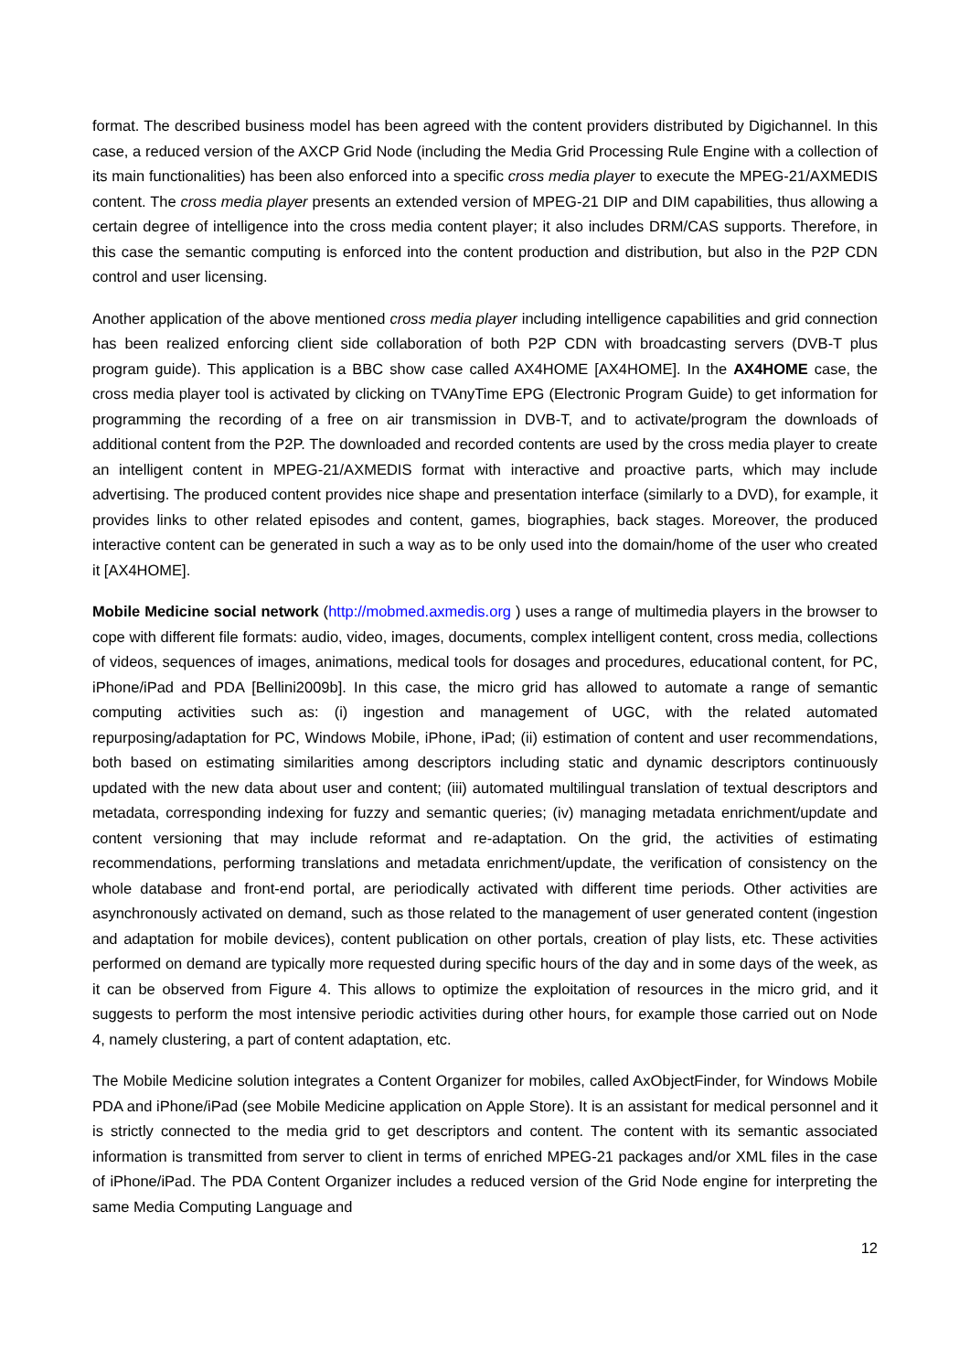format. The described business model has been agreed with the content providers distributed by Digichannel. In this case, a reduced version of the AXCP Grid Node (including the Media Grid Processing Rule Engine with a collection of its main functionalities) has been also enforced into a specific cross media player to execute the MPEG-21/AXMEDIS content. The cross media player presents an extended version of MPEG-21 DIP and DIM capabilities, thus allowing a certain degree of intelligence into the cross media content player; it also includes DRM/CAS supports. Therefore, in this case the semantic computing is enforced into the content production and distribution, but also in the P2P CDN control and user licensing.
Another application of the above mentioned cross media player including intelligence capabilities and grid connection has been realized enforcing client side collaboration of both P2P CDN with broadcasting servers (DVB-T plus program guide). This application is a BBC show case called AX4HOME [AX4HOME]. In the AX4HOME case, the cross media player tool is activated by clicking on TVAnyTime EPG (Electronic Program Guide) to get information for programming the recording of a free on air transmission in DVB-T, and to activate/program the downloads of additional content from the P2P. The downloaded and recorded contents are used by the cross media player to create an intelligent content in MPEG-21/AXMEDIS format with interactive and proactive parts, which may include advertising. The produced content provides nice shape and presentation interface (similarly to a DVD), for example, it provides links to other related episodes and content, games, biographies, back stages. Moreover, the produced interactive content can be generated in such a way as to be only used into the domain/home of the user who created it [AX4HOME].
Mobile Medicine social network (http://mobmed.axmedis.org ) uses a range of multimedia players in the browser to cope with different file formats: audio, video, images, documents, complex intelligent content, cross media, collections of videos, sequences of images, animations, medical tools for dosages and procedures, educational content, for PC, iPhone/iPad and PDA [Bellini2009b]. In this case, the micro grid has allowed to automate a range of semantic computing activities such as: (i) ingestion and management of UGC, with the related automated repurposing/adaptation for PC, Windows Mobile, iPhone, iPad; (ii) estimation of content and user recommendations, both based on estimating similarities among descriptors including static and dynamic descriptors continuously updated with the new data about user and content; (iii) automated multilingual translation of textual descriptors and metadata, corresponding indexing for fuzzy and semantic queries; (iv) managing metadata enrichment/update and content versioning that may include reformat and re-adaptation. On the grid, the activities of estimating recommendations, performing translations and metadata enrichment/update, the verification of consistency on the whole database and front-end portal, are periodically activated with different time periods. Other activities are asynchronously activated on demand, such as those related to the management of user generated content (ingestion and adaptation for mobile devices), content publication on other portals, creation of play lists, etc. These activities performed on demand are typically more requested during specific hours of the day and in some days of the week, as it can be observed from Figure 4. This allows to optimize the exploitation of resources in the micro grid, and it suggests to perform the most intensive periodic activities during other hours, for example those carried out on Node 4, namely clustering, a part of content adaptation, etc.
The Mobile Medicine solution integrates a Content Organizer for mobiles, called AxObjectFinder, for Windows Mobile PDA and iPhone/iPad (see Mobile Medicine application on Apple Store). It is an assistant for medical personnel and it is strictly connected to the media grid to get descriptors and content. The content with its semantic associated information is transmitted from server to client in terms of enriched MPEG-21 packages and/or XML files in the case of iPhone/iPad. The PDA Content Organizer includes a reduced version of the Grid Node engine for interpreting the same Media Computing Language and
12